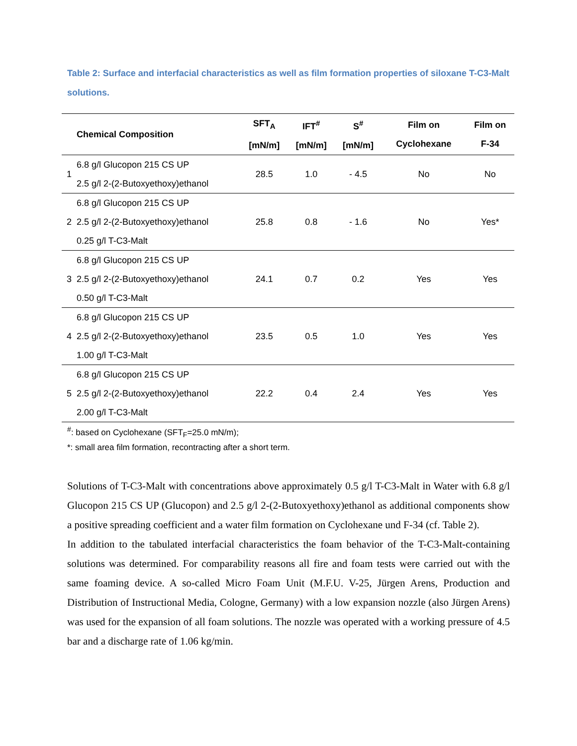Table 2: Surface and interfacial characteristics as well as film formation properties of siloxane T-C3-Malt solutions.
| | Chemical Composition | SFT<sub>A</sub> [mN/m] | IFT<sup>#</sup> [mN/m] | S<sup>#</sup> [mN/m] | Film on Cyclohexane | Film on F-34 |
| --- | --- | --- | --- | --- | --- | --- |
| 1 | 6.8 g/l Glucopon 215 CS UP 2.5 g/l 2-(2-Butoxyethoxy)ethanol | 28.5 | 1.0 | - 4.5 | No | No |
| 2 | 6.8 g/l Glucopon 215 CS UP 2.5 g/l 2-(2-Butoxyethoxy)ethanol 0.25 g/l T-C3-Malt | 25.8 | 0.8 | - 1.6 | No | Yes* |
| 3 | 6.8 g/l Glucopon 215 CS UP 2.5 g/l 2-(2-Butoxyethoxy)ethanol 0.50 g/l T-C3-Malt | 24.1 | 0.7 | 0.2 | Yes | Yes |
| 4 | 6.8 g/l Glucopon 215 CS UP 2.5 g/l 2-(2-Butoxyethoxy)ethanol 1.00 g/l T-C3-Malt | 23.5 | 0.5 | 1.0 | Yes | Yes |
| 5 | 6.8 g/l Glucopon 215 CS UP 2.5 g/l 2-(2-Butoxyethoxy)ethanol 2.00 g/l T-C3-Malt | 22.2 | 0.4 | 2.4 | Yes | Yes |
<sup>#</sup>: based on Cyclohexane (SFT<sub>F</sub>=25.0 mN/m);
*: small area film formation, recontracting after a short term.
Solutions of T-C3-Malt with concentrations above approximately 0.5 g/l T-C3-Malt in Water with 6.8 g/l Glucopon 215 CS UP (Glucopon) and 2.5 g/l 2-(2-Butoxyethoxy)ethanol as additional components show a positive spreading coefficient and a water film formation on Cyclohexane und F-34 (cf. Table 2).
In addition to the tabulated interfacial characteristics the foam behavior of the T-C3-Malt-containing solutions was determined. For comparability reasons all fire and foam tests were carried out with the same foaming device. A so-called Micro Foam Unit (M.F.U. V-25, Jürgen Arens, Production and Distribution of Instructional Media, Cologne, Germany) with a low expansion nozzle (also Jürgen Arens) was used for the expansion of all foam solutions. The nozzle was operated with a working pressure of 4.5 bar and a discharge rate of 1.06 kg/min.